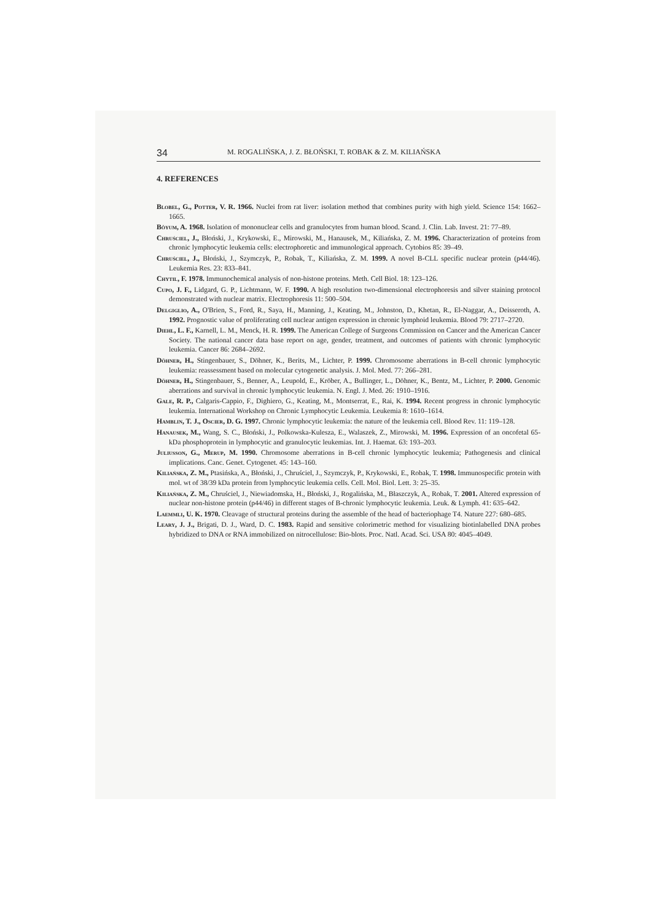34 M. ROGALIŃSKA, J. Z. BŁOŃSKI, T. ROBAK & Z. M. KILIAŃSKA
4. REFERENCES
Blobel, G., Potter, V. R. 1966. Nuclei from rat liver: isolation method that combines purity with high yield. Science 154: 1662–1665.
Böyum, A. 1968. Isolation of mononuclear cells and granulocytes from human blood. Scand. J. Clin. Lab. Invest. 21: 77–89.
Chruściel, J., Błoński, J., Krykowski, E., Mirowski, M., Hanausek, M., Kiliańska, Z. M. 1996. Characterization of proteins from chronic lymphocytic leukemia cells: electrophoretic and immunological approach. Cytobios 85: 39–49.
Chruściel, J., Błoński, J., Szymczyk, P., Robak, T., Kiliańska, Z. M. 1999. A novel B-CLL specific nuclear protein (p44/46). Leukemia Res. 23: 833–841.
Chytil, F. 1978. Immunochemical analysis of non-histone proteins. Meth. Cell Biol. 18: 123–126.
Cupo, J. F., Lidgard, G. P., Lichtmann, W. F. 1990. A high resolution two-dimensional electrophoresis and silver staining protocol demonstrated with nuclear matrix. Electrophoresis 11: 500–504.
Delgiglio, A., O'Brien, S., Ford, R., Saya, H., Manning, J., Keating, M., Johnston, D., Khetan, R., El-Naggar, A., Deisseroth, A. 1992. Prognostic value of proliferating cell nuclear antigen expression in chronic lymphoid leukemia. Blood 79: 2717–2720.
Diehl, L. F., Karnell, L. M., Menck, H. R. 1999. The American College of Surgeons Commission on Cancer and the American Cancer Society. The national cancer data base report on age, gender, treatment, and outcomes of patients with chronic lymphocytic leukemia. Cancer 86: 2684–2692.
Döhner, H., Stingenbauer, S., Döhner, K., Berits, M., Lichter, P. 1999. Chromosome aberrations in B-cell chronic lymphocytic leukemia: reassessment based on molecular cytogenetic analysis. J. Mol. Med. 77: 266–281.
Döhner, H., Stingenbauer, S., Benner, A., Leupold, E., Kröber, A., Bullinger, L., Döhner, K., Bentz, M., Lichter, P. 2000. Genomic aberrations and survival in chronic lymphocytic leukemia. N. Engl. J. Med. 26: 1910–1916.
Gale, R. P., Calgaris-Cappio, F., Dighiero, G., Keating, M., Montserrat, E., Rai, K. 1994. Recent progress in chronic lymphocytic leukemia. International Workshop on Chronic Lymphocytic Leukemia. Leukemia 8: 1610–1614.
Hamblin, T. J., Oscier, D. G. 1997. Chronic lymphocytic leukemia: the nature of the leukemia cell. Blood Rev. 11: 119–128.
Hanausek, M., Wang, S. C., Błoński, J., Polkowska-Kulesza, E., Walaszek, Z., Mirowski, M. 1996. Expression of an oncofetal 65-kDa phosphoprotein in lymphocytic and granulocytic leukemias. Int. J. Haemat. 63: 193–203.
Juliusson, G., Merup, M. 1990. Chromosome aberrations in B-cell chronic lymphocytic leukemia; Pathogenesis and clinical implications. Canc. Genet. Cytogenet. 45: 143–160.
Kiliańska, Z. M., Ptasińska, A., Błoński, J., Chruściel, J., Szymczyk, P., Krykowski, E., Robak, T. 1998. Immunospecific protein with mol. wt of 38/39 kDa protein from lymphocytic leukemia cells. Cell. Mol. Biol. Lett. 3: 25–35.
Kiliańska, Z. M., Chruściel, J., Niewiadomska, H., Błoński, J., Rogalińska, M., Błaszczyk, A., Robak, T. 2001. Altered expression of nuclear non-histone protein (p44/46) in different stages of B-chronic lymphocytic leukemia. Leuk. & Lymph. 41: 635–642.
Laemmli, U. K. 1970. Cleavage of structural proteins during the assemble of the head of bacteriophage T4. Nature 227: 680–685.
Leary, J. J., Brigati, D. J., Ward, D. C. 1983. Rapid and sensitive colorimetric method for visualizing biotinlabelled DNA probes hybridized to DNA or RNA immobilized on nitrocellulose: Bio-blots. Proc. Natl. Acad. Sci. USA 80: 4045–4049.